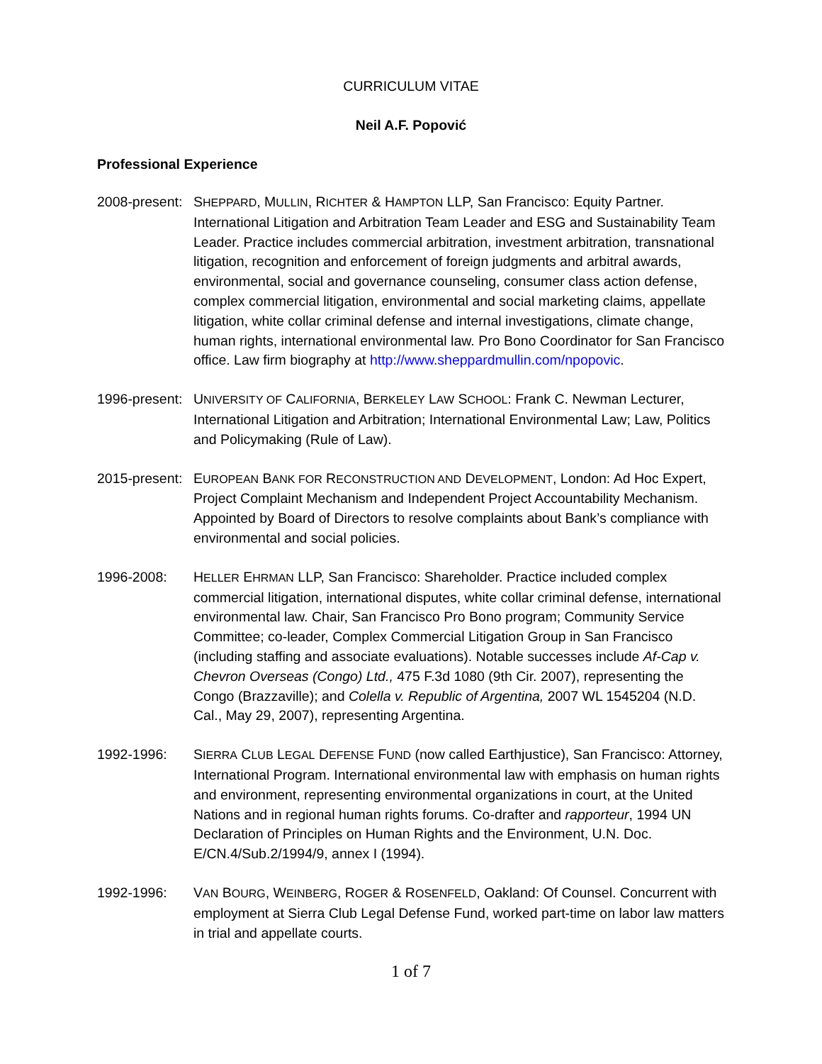CURRICULUM VITAE
Neil A.F. Popović
Professional Experience
2008-present:
SHEPPARD, MULLIN, RICHTER & HAMPTON LLP, San Francisco: Equity Partner. International Litigation and Arbitration Team Leader and ESG and Sustainability Team Leader. Practice includes commercial arbitration, investment arbitration, transnational litigation, recognition and enforcement of foreign judgments and arbitral awards, environmental, social and governance counseling, consumer class action defense, complex commercial litigation, environmental and social marketing claims, appellate litigation, white collar criminal defense and internal investigations, climate change, human rights, international environmental law. Pro Bono Coordinator for San Francisco office. Law firm biography at http://www.sheppardmullin.com/npopovic.
1996-present:
UNIVERSITY OF CALIFORNIA, BERKELEY LAW SCHOOL: Frank C. Newman Lecturer, International Litigation and Arbitration; International Environmental Law; Law, Politics and Policymaking (Rule of Law).
2015-present:
EUROPEAN BANK FOR RECONSTRUCTION AND DEVELOPMENT, London: Ad Hoc Expert, Project Complaint Mechanism and Independent Project Accountability Mechanism. Appointed by Board of Directors to resolve complaints about Bank’s compliance with environmental and social policies.
1996-2008: HELLER EHRMAN LLP, San Francisco: Shareholder. Practice included complex commercial litigation, international disputes, white collar criminal defense, international environmental law. Chair, San Francisco Pro Bono program; Community Service Committee; co-leader, Complex Commercial Litigation Group in San Francisco (including staffing and associate evaluations). Notable successes include Af-Cap v. Chevron Overseas (Congo) Ltd., 475 F.3d 1080 (9th Cir. 2007), representing the Congo (Brazzaville); and Colella v. Republic of Argentina, 2007 WL 1545204 (N.D. Cal., May 29, 2007), representing Argentina.
1992-1996: SIERRA CLUB LEGAL DEFENSE FUND (now called Earthjustice), San Francisco: Attorney, International Program. International environmental law with emphasis on human rights and environment, representing environmental organizations in court, at the United Nations and in regional human rights forums. Co-drafter and rapporteur, 1994 UN Declaration of Principles on Human Rights and the Environment, U.N. Doc. E/CN.4/Sub.2/1994/9, annex I (1994).
1992-1996: VAN BOURG, WEINBERG, ROGER & ROSENFELD, Oakland: Of Counsel. Concurrent with employment at Sierra Club Legal Defense Fund, worked part-time on labor law matters in trial and appellate courts.
1 of 7